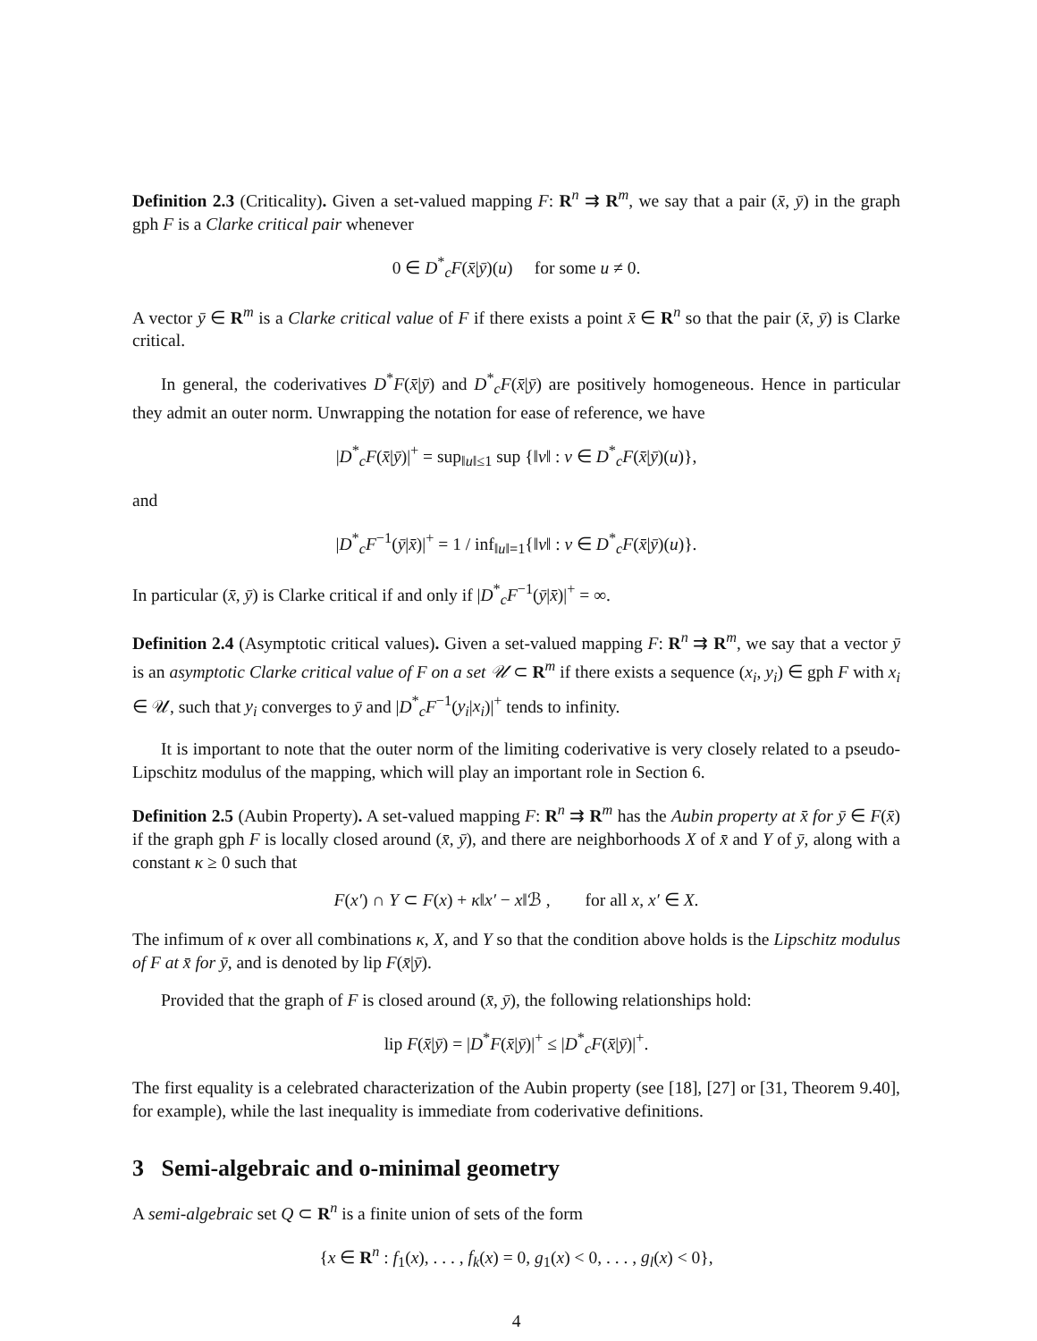Definition 2.3 (Criticality). Given a set-valued mapping F: R<sup>n</sup> ⇉ R<sup>m</sup>, we say that a pair (x̄, ȳ) in the graph gph F is a Clarke critical pair whenever
0 ∈ D<sup>*</sup><sub>c</sub>F(x̄|ȳ)(u) for some u ≠ 0.
A vector ȳ ∈ R<sup>m</sup> is a Clarke critical value of F if there exists a point x̄ ∈ R<sup>n</sup> so that the pair (x̄, ȳ) is Clarke critical.
In general, the coderivatives D<sup>*</sup>F(x̄|ȳ) and D<sup>*</sup><sub>c</sub>F(x̄|ȳ) are positively homogeneous. Hence in particular they admit an outer norm. Unwrapping the notation for ease of reference, we have
|D<sup>*</sup><sub>c</sub>F(x̄|ȳ)|<sup>+</sup> = sup<sub>‖u‖≤1</sub> sup {‖v‖ : v ∈ D<sup>*</sup><sub>c</sub>F(x̄|ȳ)(u)},
and
|D<sup>*</sup><sub>c</sub>F<sup>−1</sup>(ȳ|x̄)|<sup>+</sup> = 1 / inf<sub>‖u‖=1</sub>{‖v‖ : v ∈ D<sup>*</sup><sub>c</sub>F(x̄|ȳ)(u)}.
In particular (x̄, ȳ) is Clarke critical if and only if |D<sup>*</sup><sub>c</sub>F<sup>−1</sup>(ȳ|x̄)|<sup>+</sup> = ∞.
Definition 2.4 (Asymptotic critical values). Given a set-valued mapping F: R<sup>n</sup> ⇉ R<sup>m</sup>, we say that a vector ȳ is an asymptotic Clarke critical value of F on a set 𝒰 ⊂ R<sup>m</sup> if there exists a sequence (x<sub>i</sub>, y<sub>i</sub>) ∈ gph F with x<sub>i</sub> ∈ 𝒰, such that y<sub>i</sub> converges to ȳ and |D<sup>*</sup><sub>c</sub>F<sup>−1</sup>(y<sub>i</sub>|x<sub>i</sub>)|<sup>+</sup> tends to infinity.
It is important to note that the outer norm of the limiting coderivative is very closely related to a pseudo-Lipschitz modulus of the mapping, which will play an important role in Section 6.
Definition 2.5 (Aubin Property). A set-valued mapping F: R<sup>n</sup> ⇉ R<sup>m</sup> has the Aubin property at x̄ for ȳ ∈ F(x̄) if the graph gph F is locally closed around (x̄, ȳ), and there are neighborhoods X of x̄ and Y of ȳ, along with a constant κ ≥ 0 such that
F(x′) ∩ Y ⊂ F(x) + κ‖x′ − x‖ℬ , for all x, x′ ∈ X.
The infimum of κ over all combinations κ, X, and Y so that the condition above holds is the Lipschitz modulus of F at x̄ for ȳ, and is denoted by lip F(x̄|ȳ).
Provided that the graph of F is closed around (x̄, ȳ), the following relationships hold:
lip F(x̄|ȳ) = |D<sup>*</sup>F(x̄|ȳ)|<sup>+</sup> ≤ |D<sup>*</sup><sub>c</sub>F(x̄|ȳ)|<sup>+</sup>.
The first equality is a celebrated characterization of the Aubin property (see [18], [27] or [31, Theorem 9.40], for example), while the last inequality is immediate from coderivative definitions.
3 Semi-algebraic and o-minimal geometry
A semi-algebraic set Q ⊂ R<sup>n</sup> is a finite union of sets of the form
{x ∈ R<sup>n</sup> : f<sub>1</sub>(x), . . . , f<sub>k</sub>(x) = 0, g<sub>1</sub>(x) < 0, . . . , g<sub>l</sub>(x) < 0},
4